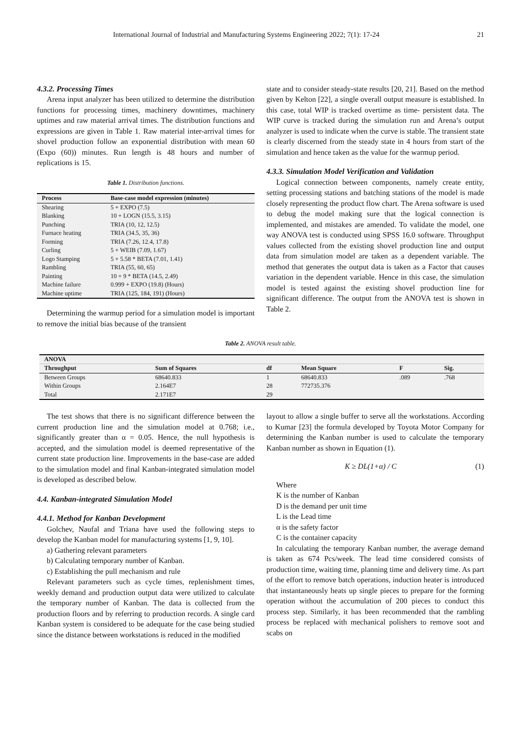International Journal of Industrial and Manufacturing Systems Engineering 2022; 7(1): 17-24 21
4.3.2. Processing Times
Arena input analyzer has been utilized to determine the distribution functions for processing times, machinery downtimes, machinery uptimes and raw material arrival times. The distribution functions and expressions are given in Table 1. Raw material inter-arrival times for shovel production follow an exponential distribution with mean 60 (Expo (60)) minutes. Run length is 48 hours and number of replications is 15.
Table 1. Distribution functions.
| Process | Base-case model expression (minutes) |
| --- | --- |
| Shearing | 5 + EXPO (7.5) |
| Blanking | 10 + LOGN (15.5, 3.15) |
| Punching | TRIA (10, 12, 12.5) |
| Furnace heating | TRIA (34.5, 35, 36) |
| Forming | TRIA (7.26, 12.4, 17.8) |
| Curling | 5 + WEIB (7.09, 1.67) |
| Logo Stamping | 5 + 5.58 * BETA (7.01, 1.41) |
| Rambling | TRIA (55, 60, 65) |
| Painting | 10 + 9 * BETA (14.5, 2.49) |
| Machine failure | 0.999 + EXPO (19.8) (Hours) |
| Machine uptime | TRIA (125, 184, 191) (Hours) |
Determining the warmup period for a simulation model is important to remove the initial bias because of the transient
state and to consider steady-state results [20, 21]. Based on the method given by Kelton [22], a single overall output measure is established. In this case, total WIP is tracked overtime as time- persistent data. The WIP curve is tracked during the simulation run and Arena’s output analyzer is used to indicate when the curve is stable. The transient state is clearly discerned from the steady state in 4 hours from start of the simulation and hence taken as the value for the warmup period.
4.3.3. Simulation Model Verification and Validation
Logical connection between components, namely create entity, setting processing stations and batching stations of the model is made closely representing the product flow chart. The Arena software is used to debug the model making sure that the logical connection is implemented, and mistakes are amended. To validate the model, one way ANOVA test is conducted using SPSS 16.0 software. Throughput values collected from the existing shovel production line and output data from simulation model are taken as a dependent variable. The method that generates the output data is taken as a Factor that causes variation in the dependent variable. Hence in this case, the simulation model is tested against the existing shovel production line for significant difference. The output from the ANOVA test is shown in Table 2.
Table 2. ANOVA result table.
| ANOVA | | | | | |
| --- | --- | --- | --- | --- | --- |
| Throughput | Sum of Squares | df | Mean Square | F | Sig. |
| Between Groups | 68640.833 | 1 | 68640.833 | .089 | .768 |
| Within Groups | 2.164E7 | 28 | 772735.376 | | |
| Total | 2.171E7 | 29 | | | |
The test shows that there is no significant difference between the current production line and the simulation model at 0.768; i.e., significantly greater than α = 0.05. Hence, the null hypothesis is accepted, and the simulation model is deemed representative of the current state production line. Improvements in the base-case are added to the simulation model and final Kanban-integrated simulation model is developed as described below.
4.4. Kanban-integrated Simulation Model
4.4.1. Method for Kanban Development
Golchev, Naufal and Triana have used the following steps to develop the Kanban model for manufacturing systems [1, 9, 10].
a) Gathering relevant parameters
b) Calculating temporary number of Kanban.
c) Establishing the pull mechanism and rule
Relevant parameters such as cycle times, replenishment times, weekly demand and production output data were utilized to calculate the temporary number of Kanban. The data is collected from the production floors and by referring to production records. A single card Kanban system is considered to be adequate for the case being studied since the distance between workstations is reduced in the modified
layout to allow a single buffer to serve all the workstations. According to Kumar [23] the formula developed by Toyota Motor Company for determining the Kanban number is used to calculate the temporary Kanban number as shown in Equation (1).
K ≥ DL(1+α) / C (1)
Where
K is the number of Kanban
D is the demand per unit time
L is the Lead time
α is the safety factor
C is the container capacity
In calculating the temporary Kanban number, the average demand is taken as 674 Pcs/week. The lead time considered consists of production time, waiting time, planning time and delivery time. As part of the effort to remove batch operations, induction heater is introduced that instantaneously heats up single pieces to prepare for the forming operation without the accumulation of 200 pieces to conduct this process step. Similarly, it has been recommended that the rambling process be replaced with mechanical polishers to remove soot and scabs on